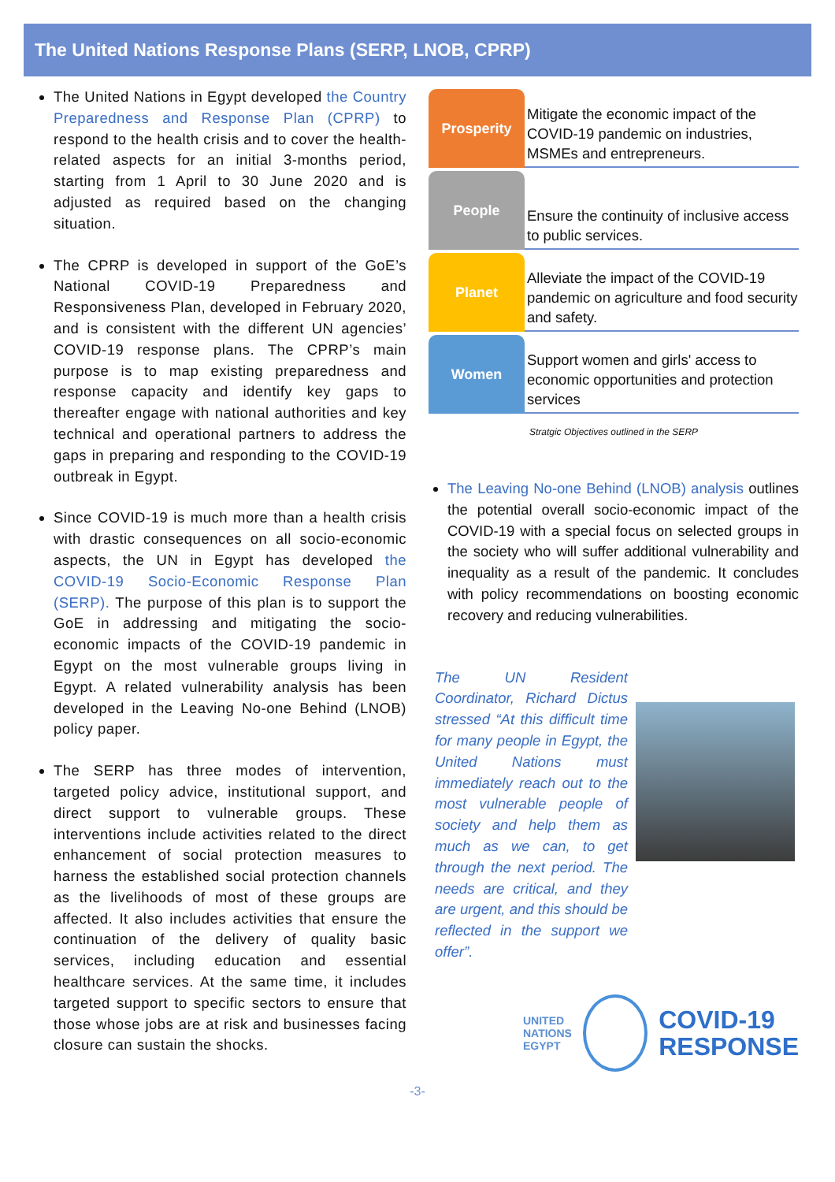The United Nations Response Plans (SERP, LNOB, CPRP)
The United Nations in Egypt developed the Country Preparedness and Response Plan (CPRP) to respond to the health crisis and to cover the health-related aspects for an initial 3-months period, starting from 1 April to 30 June 2020 and is adjusted as required based on the changing situation.
The CPRP is developed in support of the GoE’s National COVID-19 Preparedness and Responsiveness Plan, developed in February 2020, and is consistent with the different UN agencies’ COVID-19 response plans. The CPRP’s main purpose is to map existing preparedness and response capacity and identify key gaps to thereafter engage with national authorities and key technical and operational partners to address the gaps in preparing and responding to the COVID-19 outbreak in Egypt.
Since COVID-19 is much more than a health crisis with drastic consequences on all socio-economic aspects, the UN in Egypt has developed the COVID-19 Socio-Economic Response Plan (SERP). The purpose of this plan is to support the GoE in addressing and mitigating the socio-economic impacts of the COVID-19 pandemic in Egypt on the most vulnerable groups living in Egypt. A related vulnerability analysis has been developed in the Leaving No-one Behind (LNOB) policy paper.
The SERP has three modes of intervention, targeted policy advice, institutional support, and direct support to vulnerable groups. These interventions include activities related to the direct enhancement of social protection measures to harness the established social protection channels as the livelihoods of most of these groups are affected. It also includes activities that ensure the continuation of the delivery of quality basic services, including education and essential healthcare services. At the same time, it includes targeted support to specific sectors to ensure that those whose jobs are at risk and businesses facing closure can sustain the shocks.
Prosperity
Mitigate the economic impact of the COVID-19 pandemic on industries, MSMEs and entrepreneurs.
People
Ensure the continuity of inclusive access to public services.
Planet
Alleviate the impact of the COVID-19 pandemic on agriculture and food security and safety.
Women
Support women and girls' access to economic opportunities and protection services
Stratgic Objectives outlined in the SERP
The Leaving No-one Behind (LNOB) analysis outlines the potential overall socio-economic impact of the COVID-19 with a special focus on selected groups in the society who will suffer additional vulnerability and inequality as a result of the pandemic. It concludes with policy recommendations on boosting economic recovery and reducing vulnerabilities.
The UN Resident Coordinator, Richard Dictus stressed “At this difficult time for many people in Egypt, the United Nations must immediately reach out to the most vulnerable people of society and help them as much as we can, to get through the next period. The needs are critical, and they are urgent, and this should be reflected in the support we offer”.
UNITED
NATIONS
EGYPT
COVID-19
RESPONSE
-3-